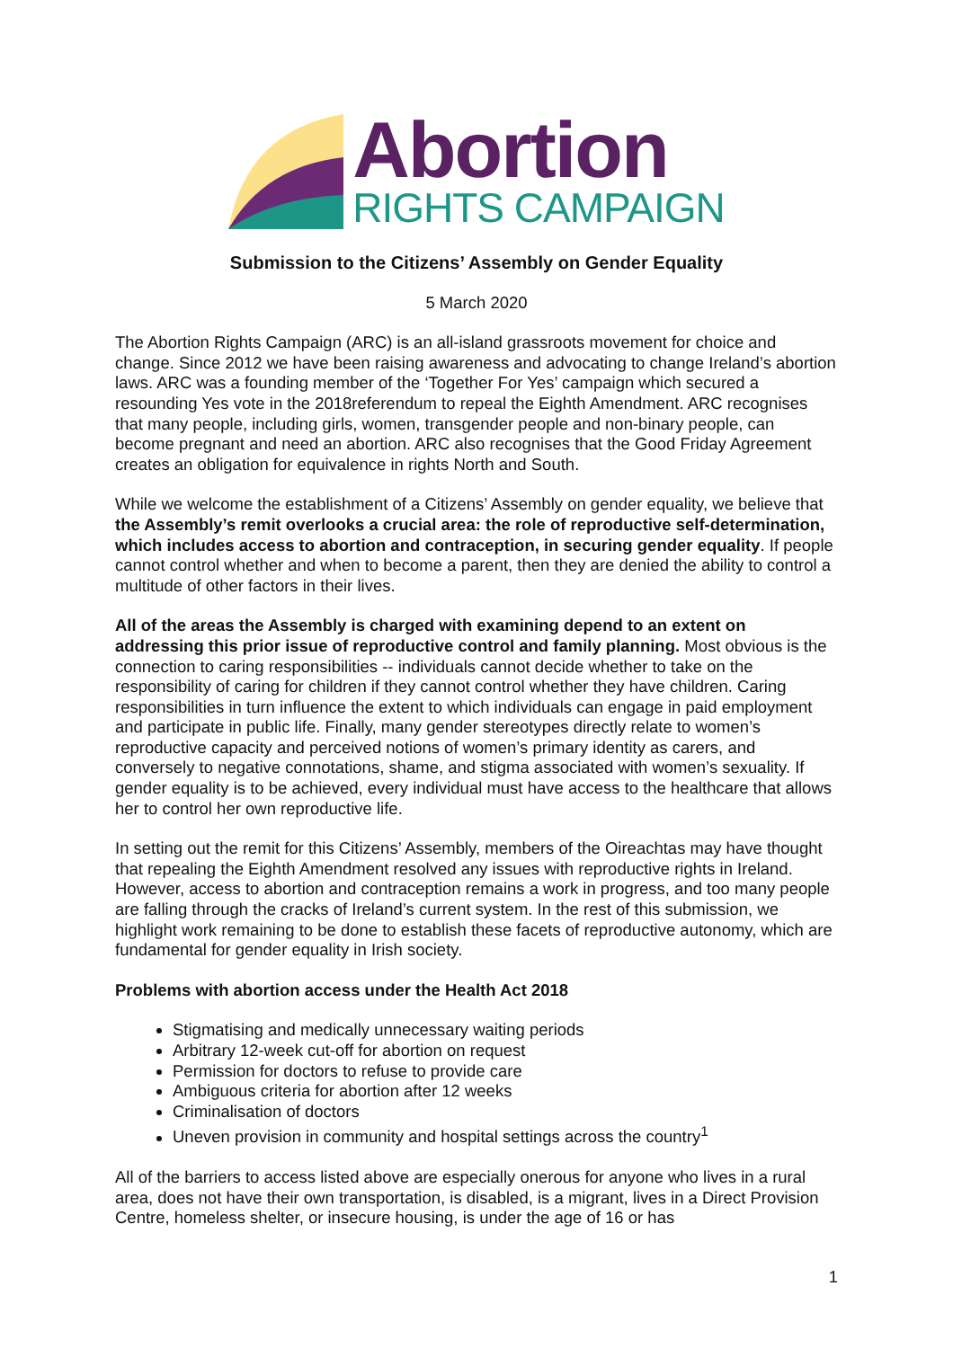Abortion
RIGHTS CAMPAIGN
Submission to the Citizens’ Assembly on Gender Equality
5 March 2020
The Abortion Rights Campaign (ARC) is an all-island grassroots movement for choice and change. Since 2012 we have been raising awareness and advocating to change Ireland’s abortion laws. ARC was a founding member of the ‘Together For Yes’ campaign which secured a resounding Yes vote in the 2018referendum to repeal the Eighth Amendment. ARC recognises that many people, including girls, women, transgender people and non-binary people, can become pregnant and need an abortion. ARC also recognises that the Good Friday Agreement creates an obligation for equivalence in rights North and South.
While we welcome the establishment of a Citizens’ Assembly on gender equality, we believe that the Assembly’s remit overlooks a crucial area: the role of reproductive self-determination, which includes access to abortion and contraception, in securing gender equality. If people cannot control whether and when to become a parent, then they are denied the ability to control a multitude of other factors in their lives.
All of the areas the Assembly is charged with examining depend to an extent on addressing this prior issue of reproductive control and family planning. Most obvious is the connection to caring responsibilities -- individuals cannot decide whether to take on the responsibility of caring for children if they cannot control whether they have children. Caring responsibilities in turn influence the extent to which individuals can engage in paid employment and participate in public life. Finally, many gender stereotypes directly relate to women’s reproductive capacity and perceived notions of women’s primary identity as carers, and conversely to negative connotations, shame, and stigma associated with women’s sexuality. If gender equality is to be achieved, every individual must have access to the healthcare that allows her to control her own reproductive life.
In setting out the remit for this Citizens’ Assembly, members of the Oireachtas may have thought that repealing the Eighth Amendment resolved any issues with reproductive rights in Ireland. However, access to abortion and contraception remains a work in progress, and too many people are falling through the cracks of Ireland’s current system. In the rest of this submission, we highlight work remaining to be done to establish these facets of reproductive autonomy, which are fundamental for gender equality in Irish society.
Problems with abortion access under the Health Act 2018
Stigmatising and medically unnecessary waiting periods
Arbitrary 12-week cut-off for abortion on request
Permission for doctors to refuse to provide care
Ambiguous criteria for abortion after 12 weeks
Criminalisation of doctors
Uneven provision in community and hospital settings across the country<sup>1</sup>
All of the barriers to access listed above are especially onerous for anyone who lives in a rural area, does not have their own transportation, is disabled, is a migrant, lives in a Direct Provision Centre, homeless shelter, or insecure housing, is under the age of 16 or has
1